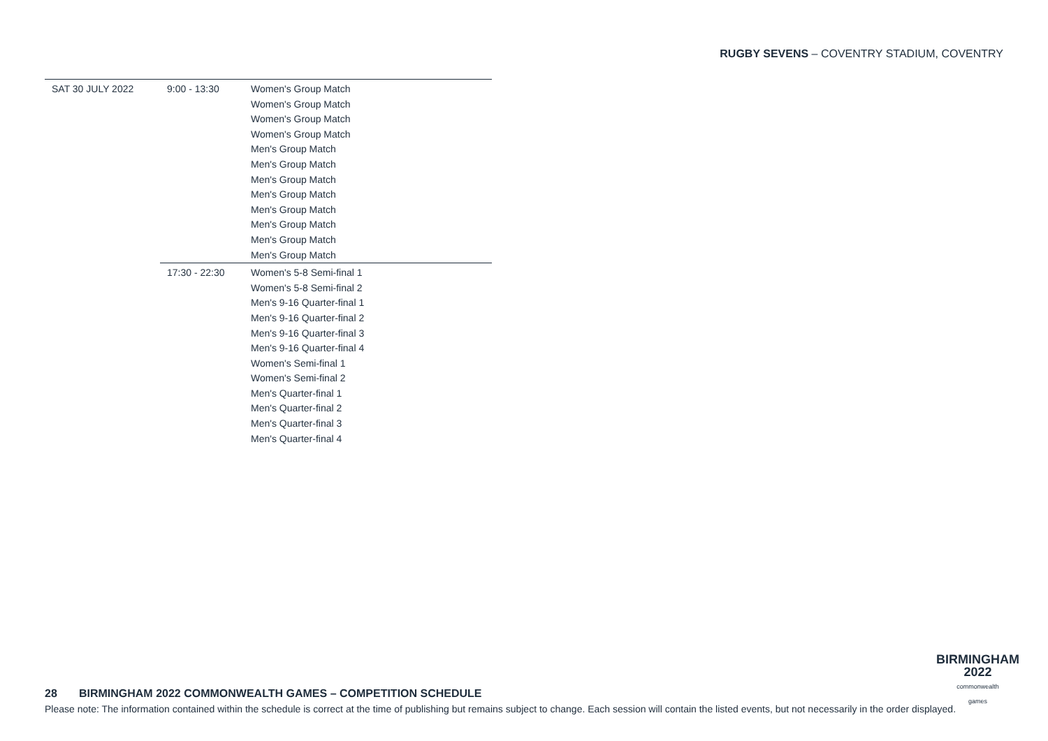RUGBY SEVENS – COVENTRY STADIUM, COVENTRY
| SAT 30 JULY 2022 | 9:00 - 13:30 | Women's Group Match Women's Group Match Women's Group Match Women's Group Match Men's Group Match Men's Group Match Men's Group Match Men's Group Match Men's Group Match Men's Group Match Men's Group Match Men's Group Match |
| | 17:30 - 22:30 | Women's 5-8 Semi-final 1 Women's 5-8 Semi-final 2 Men's 9-16 Quarter-final 1 Men's 9-16 Quarter-final 2 Men's 9-16 Quarter-final 3 Men's 9-16 Quarter-final 4 Women's Semi-final 1 Women's Semi-final 2 Men's Quarter-final 1 Men's Quarter-final 2 Men's Quarter-final 3 Men's Quarter-final 4 |
BIRMINGHAM
2022
commonwealth
games
28 BIRMINGHAM 2022 COMMONWEALTH GAMES – COMPETITION SCHEDULE
Please note: The information contained within the schedule is correct at the time of publishing but remains subject to change. Each session will contain the listed events, but not necessarily in the order displayed.